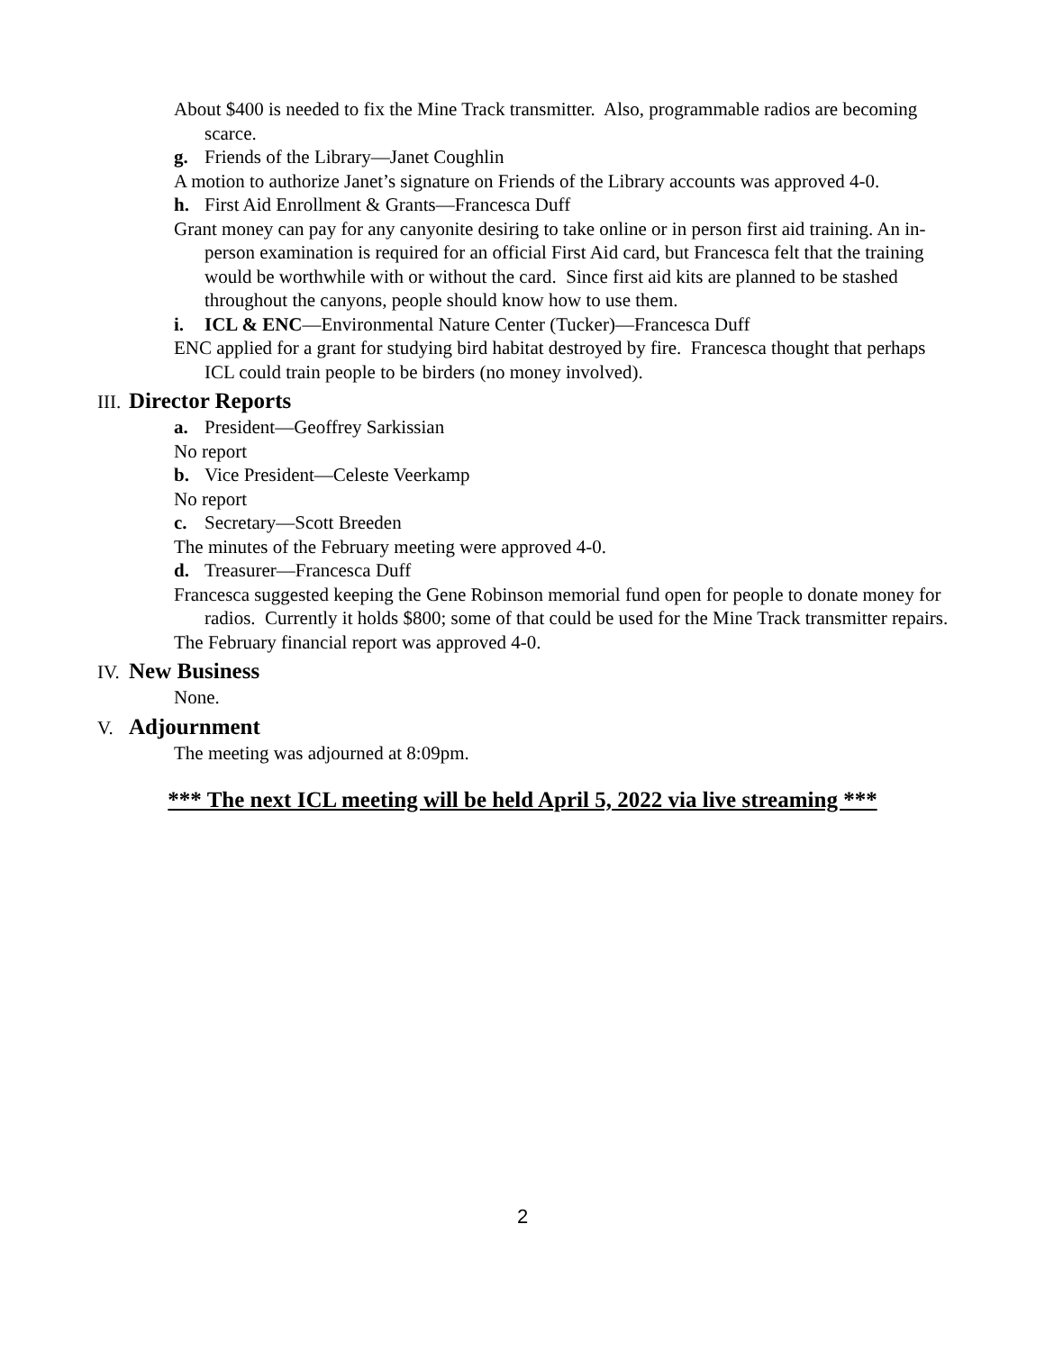About $400 is needed to fix the Mine Track transmitter. Also, programmable radios are becoming scarce.
g. Friends of the Library—Janet Coughlin
A motion to authorize Janet’s signature on Friends of the Library accounts was approved 4-0.
h. First Aid Enrollment & Grants—Francesca Duff
Grant money can pay for any canyonite desiring to take online or in person first aid training. An in-person examination is required for an official First Aid card, but Francesca felt that the training would be worthwhile with or without the card. Since first aid kits are planned to be stashed throughout the canyons, people should know how to use them.
i. ICL & ENC—Environmental Nature Center (Tucker)—Francesca Duff
ENC applied for a grant for studying bird habitat destroyed by fire. Francesca thought that perhaps ICL could train people to be birders (no money involved).
III. Director Reports
a. President—Geoffrey Sarkissian
No report
b. Vice President—Celeste Veerkamp
No report
c. Secretary—Scott Breeden
The minutes of the February meeting were approved 4-0.
d. Treasurer—Francesca Duff
Francesca suggested keeping the Gene Robinson memorial fund open for people to donate money for radios. Currently it holds $800; some of that could be used for the Mine Track transmitter repairs.
The February financial report was approved 4-0.
IV. New Business
None.
V. Adjournment
The meeting was adjourned at 8:09pm.
*** The next ICL meeting will be held April 5, 2022 via live streaming ***
2